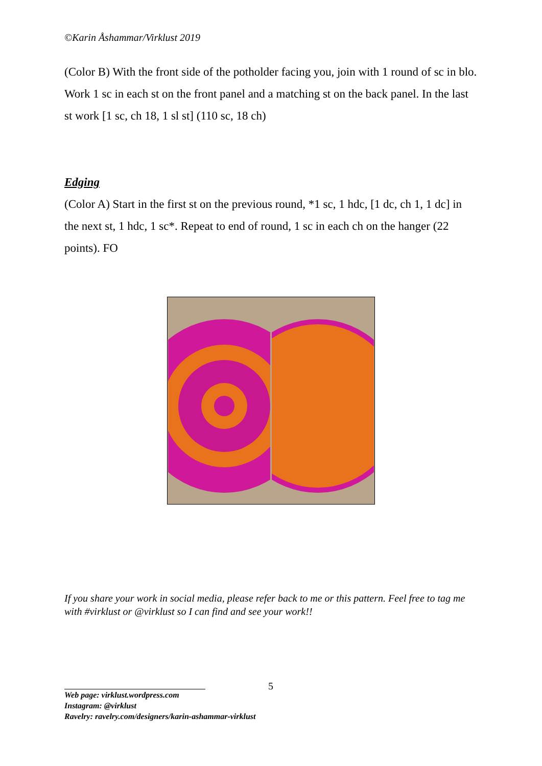©Karin Åshammar/Virklust 2019
(Color B) With the front side of the potholder facing you, join with 1 round of sc in blo. Work 1 sc in each st on the front panel and a matching st on the back panel. In the last st work [1 sc, ch 18, 1 sl st] (110 sc, 18 ch)
Edging
(Color A) Start in the first st on the previous round, *1 sc, 1 hdc, [1 dc, ch 1, 1 dc] in the next st, 1 hdc, 1 sc*. Repeat to end of round, 1 sc in each ch on the hanger (22 points). FO
If you share your work in social media, please refer back to me or this pattern. Feel free to tag me with #virklust or @virklust so I can find and see your work!!
5
Web page: virklust.wordpress.com
Instagram: @virklust
Ravelry: ravelry.com/designers/karin-ashammar-virklust